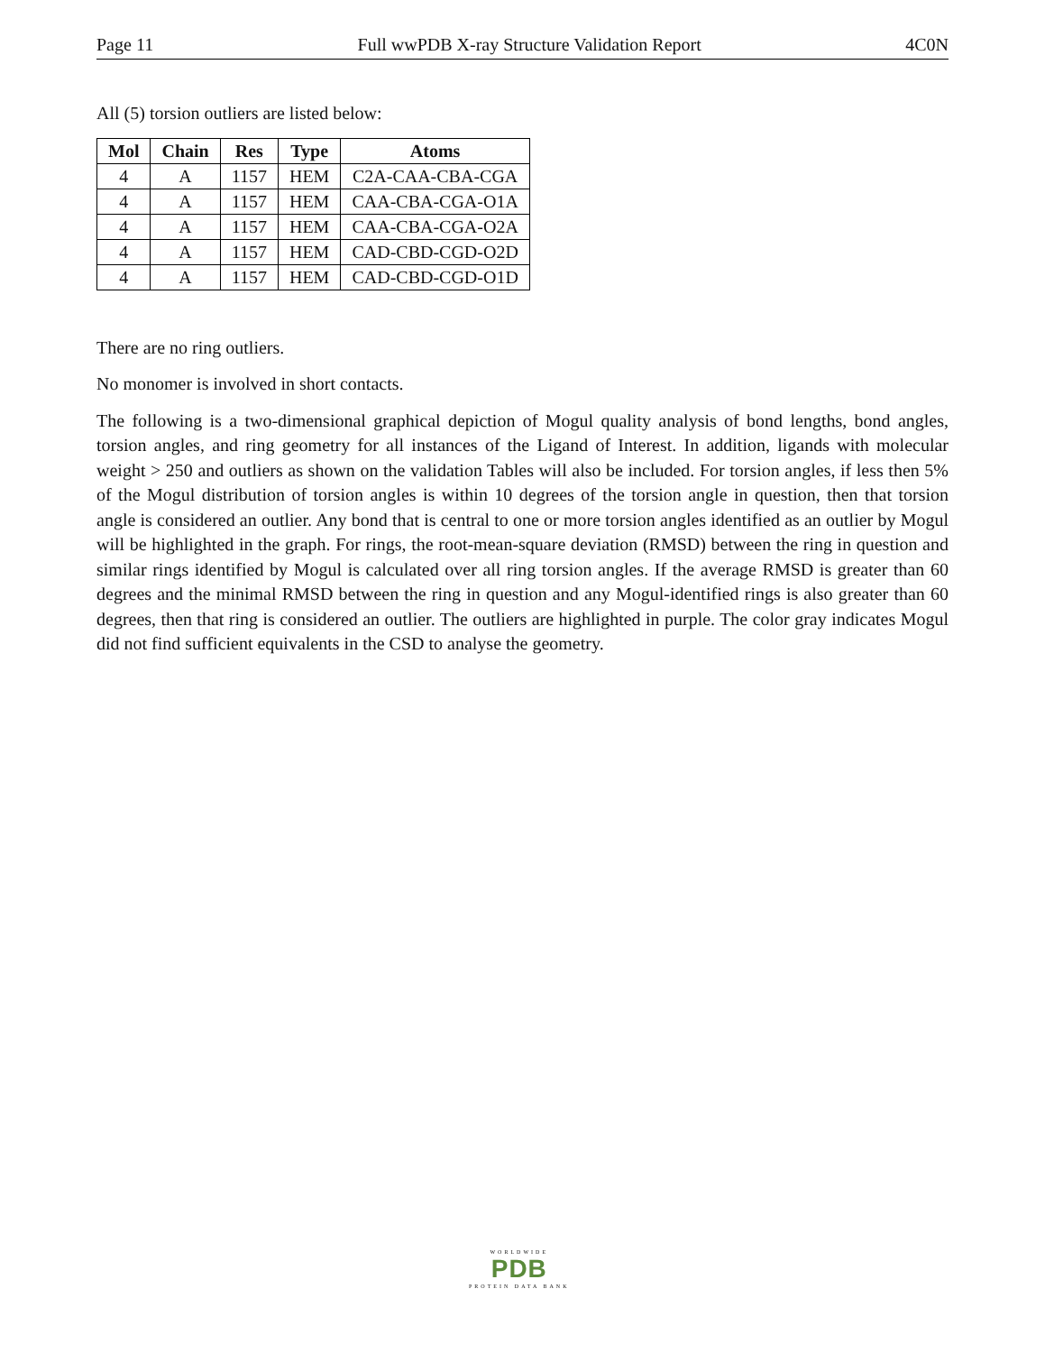Page 11 Full wwPDB X-ray Structure Validation Report 4C0N
All (5) torsion outliers are listed below:
| Mol | Chain | Res | Type | Atoms |
| --- | --- | --- | --- | --- |
| 4 | A | 1157 | HEM | C2A-CAA-CBA-CGA |
| 4 | A | 1157 | HEM | CAA-CBA-CGA-O1A |
| 4 | A | 1157 | HEM | CAA-CBA-CGA-O2A |
| 4 | A | 1157 | HEM | CAD-CBD-CGD-O2D |
| 4 | A | 1157 | HEM | CAD-CBD-CGD-O1D |
There are no ring outliers.
No monomer is involved in short contacts.
The following is a two-dimensional graphical depiction of Mogul quality analysis of bond lengths, bond angles, torsion angles, and ring geometry for all instances of the Ligand of Interest. In addition, ligands with molecular weight > 250 and outliers as shown on the validation Tables will also be included. For torsion angles, if less then 5% of the Mogul distribution of torsion angles is within 10 degrees of the torsion angle in question, then that torsion angle is considered an outlier. Any bond that is central to one or more torsion angles identified as an outlier by Mogul will be highlighted in the graph. For rings, the root-mean-square deviation (RMSD) between the ring in question and similar rings identified by Mogul is calculated over all ring torsion angles. If the average RMSD is greater than 60 degrees and the minimal RMSD between the ring in question and any Mogul-identified rings is also greater than 60 degrees, then that ring is considered an outlier. The outliers are highlighted in purple. The color gray indicates Mogul did not find sufficient equivalents in the CSD to analyse the geometry.
WORLDWIDE
PDB
PROTEIN DATA BANK